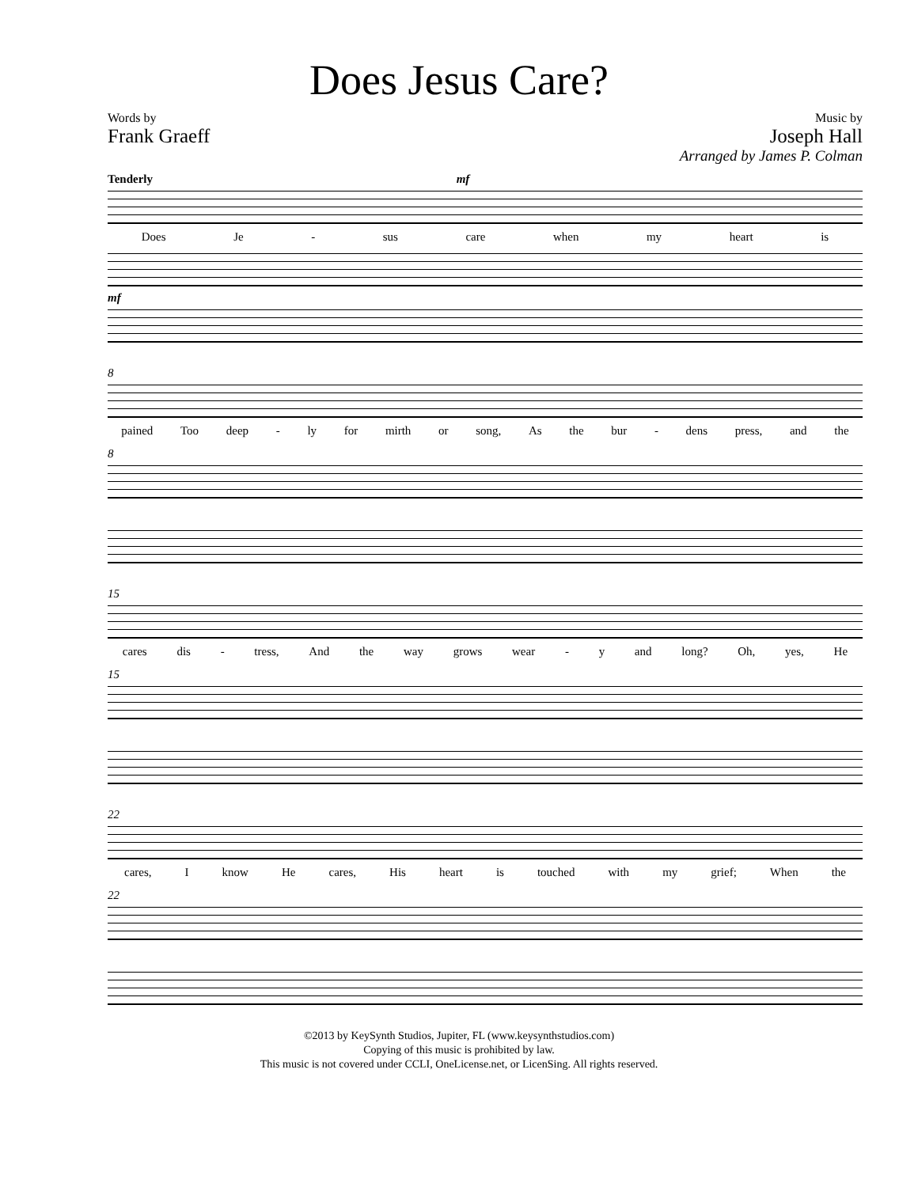Does Jesus Care?
Words by
Frank Graeff
Music by
Joseph Hall
Arranged by James P. Colman
Tenderly mf
Does Je - sus care when my heart is
mf
8
pained Too deep - ly for mirth or song, As the bur - dens press, and the
8
15
cares dis - tress, And the way grows wear - y and long? Oh, yes, He
15
22
cares, I know He cares, His heart is touched with my grief; When the
22
©2013 by KeySynth Studios, Jupiter, FL (www.keysynthstudios.com)
Copying of this music is prohibited by law.
This music is not covered under CCLI, OneLicense.net, or LicenSing. All rights reserved.